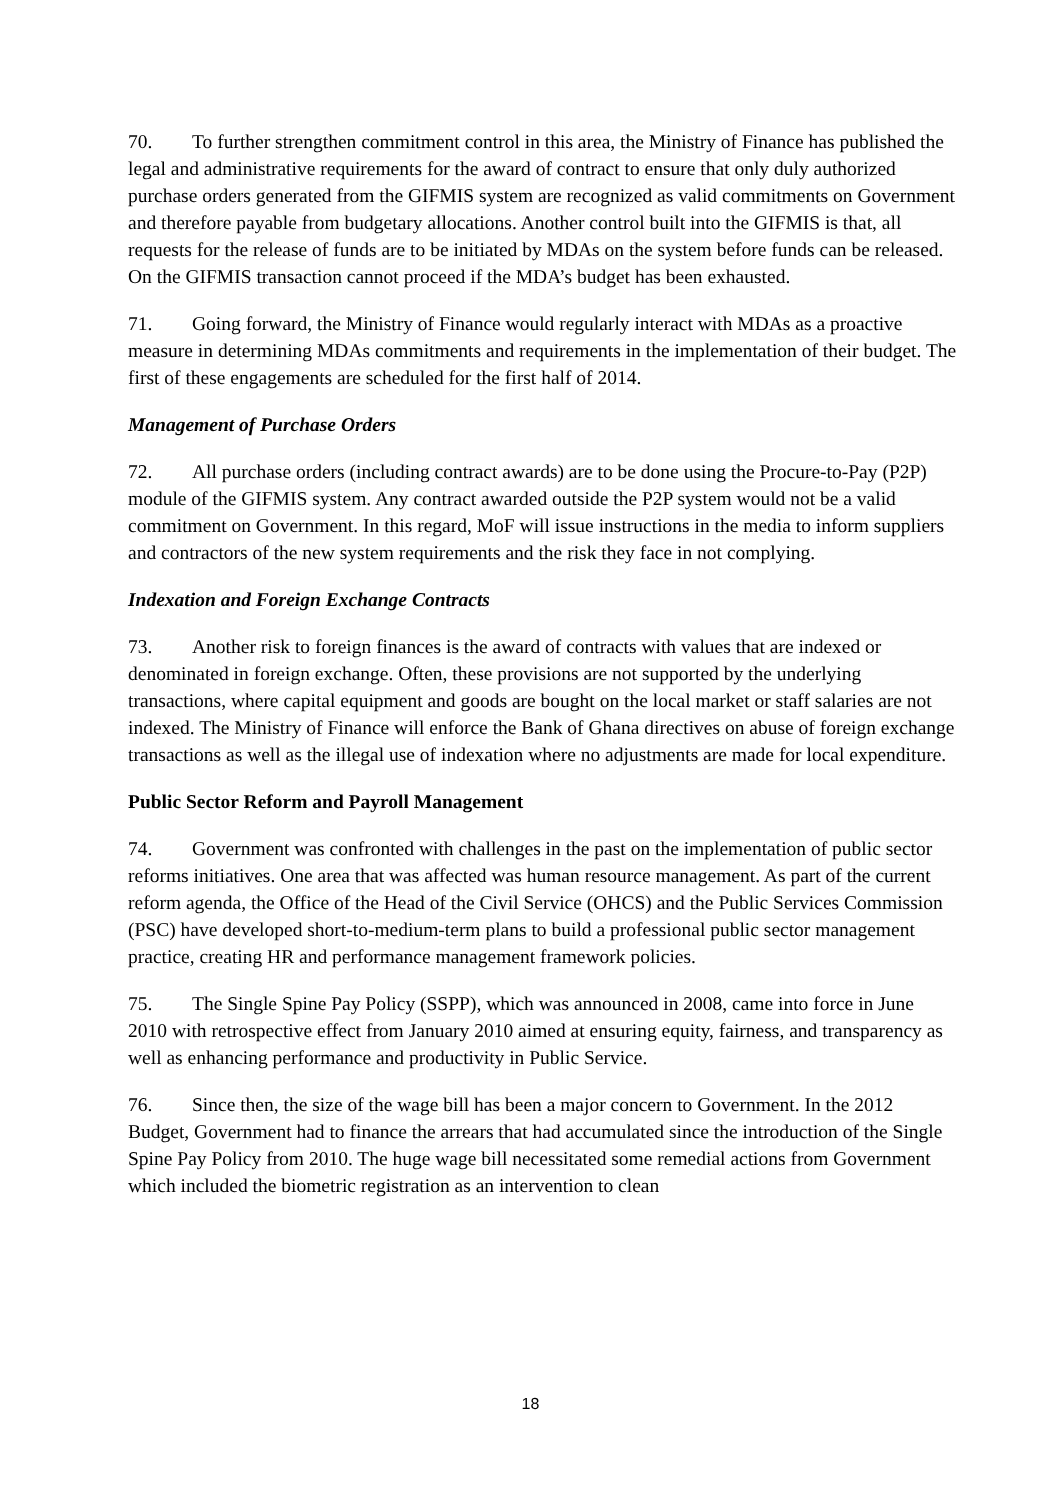70. To further strengthen commitment control in this area, the Ministry of Finance has published the legal and administrative requirements for the award of contract to ensure that only duly authorized purchase orders generated from the GIFMIS system are recognized as valid commitments on Government and therefore payable from budgetary allocations. Another control built into the GIFMIS is that, all requests for the release of funds are to be initiated by MDAs on the system before funds can be released. On the GIFMIS transaction cannot proceed if the MDA’s budget has been exhausted.
71. Going forward, the Ministry of Finance would regularly interact with MDAs as a proactive measure in determining MDAs commitments and requirements in the implementation of their budget. The first of these engagements are scheduled for the first half of 2014.
Management of Purchase Orders
72. All purchase orders (including contract awards) are to be done using the Procure-to-Pay (P2P) module of the GIFMIS system. Any contract awarded outside the P2P system would not be a valid commitment on Government. In this regard, MoF will issue instructions in the media to inform suppliers and contractors of the new system requirements and the risk they face in not complying.
Indexation and Foreign Exchange Contracts
73. Another risk to foreign finances is the award of contracts with values that are indexed or denominated in foreign exchange. Often, these provisions are not supported by the underlying transactions, where capital equipment and goods are bought on the local market or staff salaries are not indexed. The Ministry of Finance will enforce the Bank of Ghana directives on abuse of foreign exchange transactions as well as the illegal use of indexation where no adjustments are made for local expenditure.
Public Sector Reform and Payroll Management
74. Government was confronted with challenges in the past on the implementation of public sector reforms initiatives. One area that was affected was human resource management. As part of the current reform agenda, the Office of the Head of the Civil Service (OHCS) and the Public Services Commission (PSC) have developed short-to-medium-term plans to build a professional public sector management practice, creating HR and performance management framework policies.
75. The Single Spine Pay Policy (SSPP), which was announced in 2008, came into force in June 2010 with retrospective effect from January 2010 aimed at ensuring equity, fairness, and transparency as well as enhancing performance and productivity in Public Service.
76. Since then, the size of the wage bill has been a major concern to Government. In the 2012 Budget, Government had to finance the arrears that had accumulated since the introduction of the Single Spine Pay Policy from 2010. The huge wage bill necessitated some remedial actions from Government which included the biometric registration as an intervention to clean
18